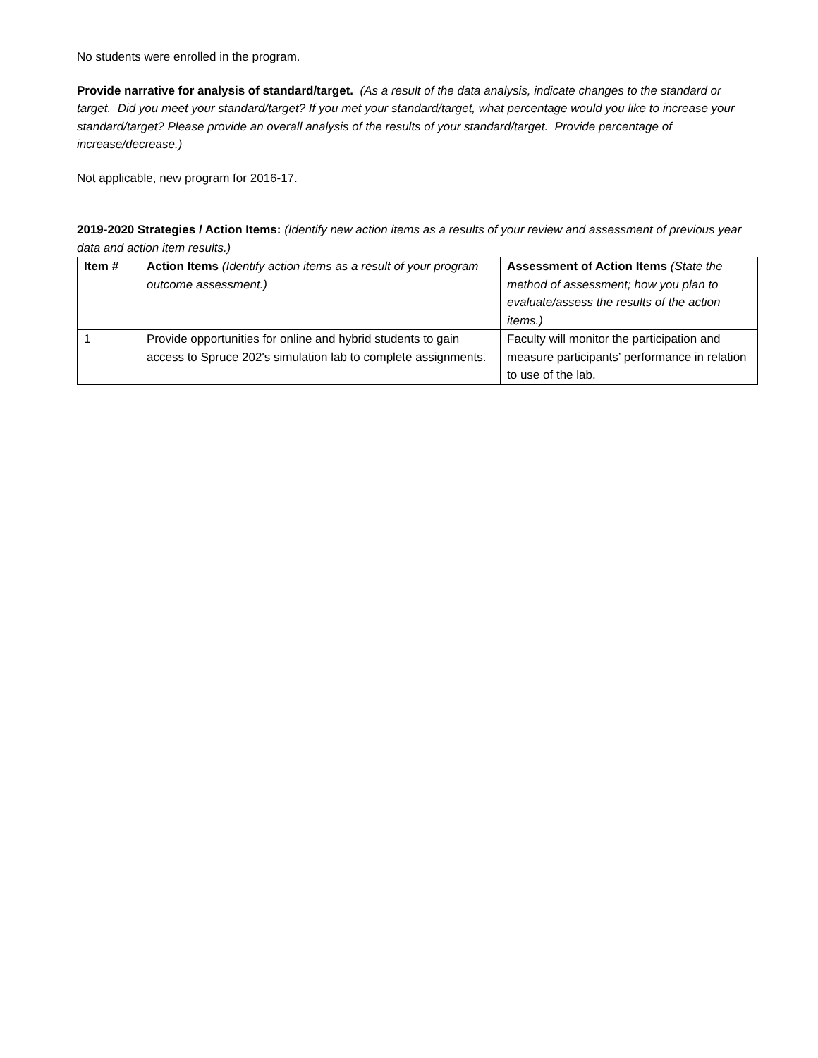No students were enrolled in the program.
Provide narrative for analysis of standard/target. (As a result of the data analysis, indicate changes to the standard or target. Did you meet your standard/target? If you met your standard/target, what percentage would you like to increase your standard/target? Please provide an overall analysis of the results of your standard/target. Provide percentage of increase/decrease.)
Not applicable, new program for 2016-17.
2019-2020 Strategies / Action Items: (Identify new action items as a results of your review and assessment of previous year data and action item results.)
| Item # | Action Items (Identify action items as a result of your program outcome assessment.) | Assessment of Action Items (State the method of assessment; how you plan to evaluate/assess the results of the action items.) |
| --- | --- | --- |
| 1 | Provide opportunities for online and hybrid students to gain access to Spruce 202's simulation lab to complete assignments. | Faculty will monitor the participation and measure participants’ performance in relation to use of the lab. |